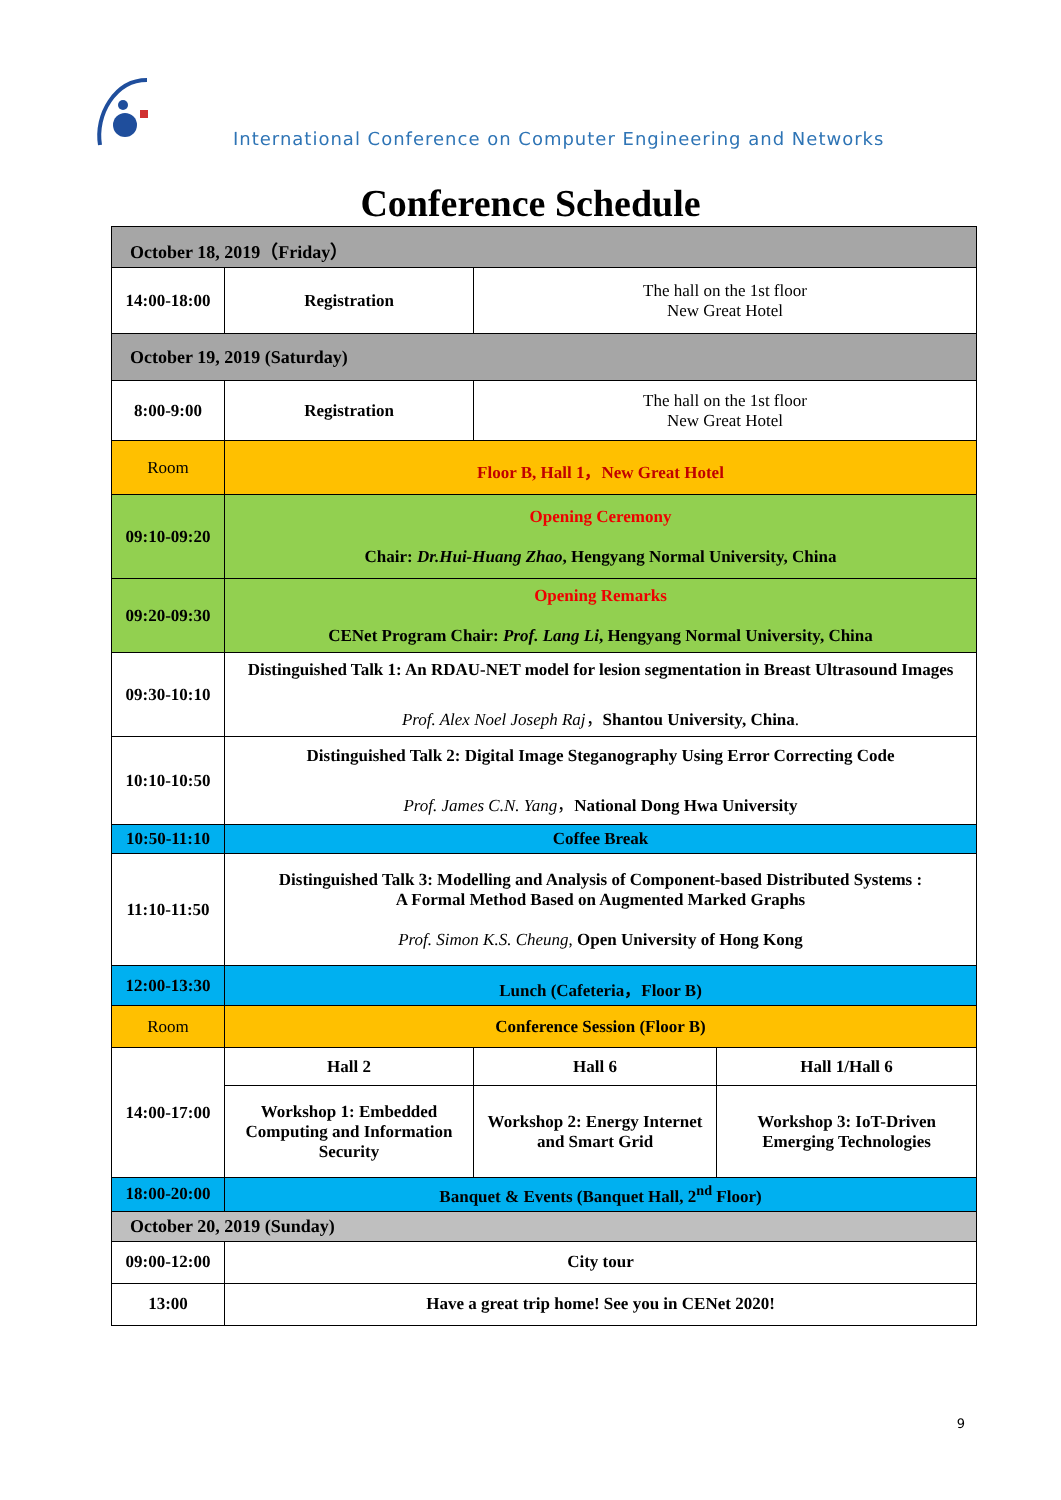International Conference on Computer Engineering and Networks
Conference Schedule
| October 18, 2019（Friday） | | | |
| 14:00-18:00 | Registration | The hall on the 1st floor New Great Hotel | |
| October 19, 2019 (Saturday) | | | |
| 8:00-9:00 | Registration | The hall on the 1st floor New Great Hotel | |
| Room | Floor B, Hall 1，New Great Hotel | | |
| 09:10-09:20 | Opening Ceremony Chair: Dr.Hui-Huang Zhao , Hengyang Normal University, China | | |
| 09:20-09:30 | Opening Remarks CENet Program Chair: Prof. Lang Li , Hengyang Normal University, China | | |
| 09:30-10:10 | Distinguished Talk 1: An RDAU-NET model for lesion segmentation in Breast Ultrasound Images Prof. Alex Noel Joseph Raj ， Shantou University, China . | | |
| 10:10-10:50 | Distinguished Talk 2: Digital Image Steganography Using Error Correcting Code Prof. James C.N. Yang ， National Dong Hwa University | | |
| 10:50-11:10 | Coffee Break | | |
| 11:10-11:50 | Distinguished Talk 3: Modelling and Analysis of Component-based Distributed Systems : A Formal Method Based on Augmented Marked Graphs Prof. Simon K.S. Cheung , Open University of Hong Kong | | |
| 12:00-13:30 | Lunch (Cafeteria，Floor B) | | |
| Room | Conference Session (Floor B) | | |
| 14:00-17:00 | Hall 2 | Hall 6 | Hall 1/Hall 6 |
| | Workshop 1: Embedded Computing and Information Security | Workshop 2: Energy Internet and Smart Grid | Workshop 3: IoT-Driven Emerging Technologies |
| 18:00-20:00 | Banquet & Events (Banquet Hall, 2<sup>nd</sup> Floor) | | |
| October 20, 2019 (Sunday) | | | |
| 09:00-12:00 | City tour | | |
| 13:00 | Have a great trip home! See you in CENet 2020! | | |
9